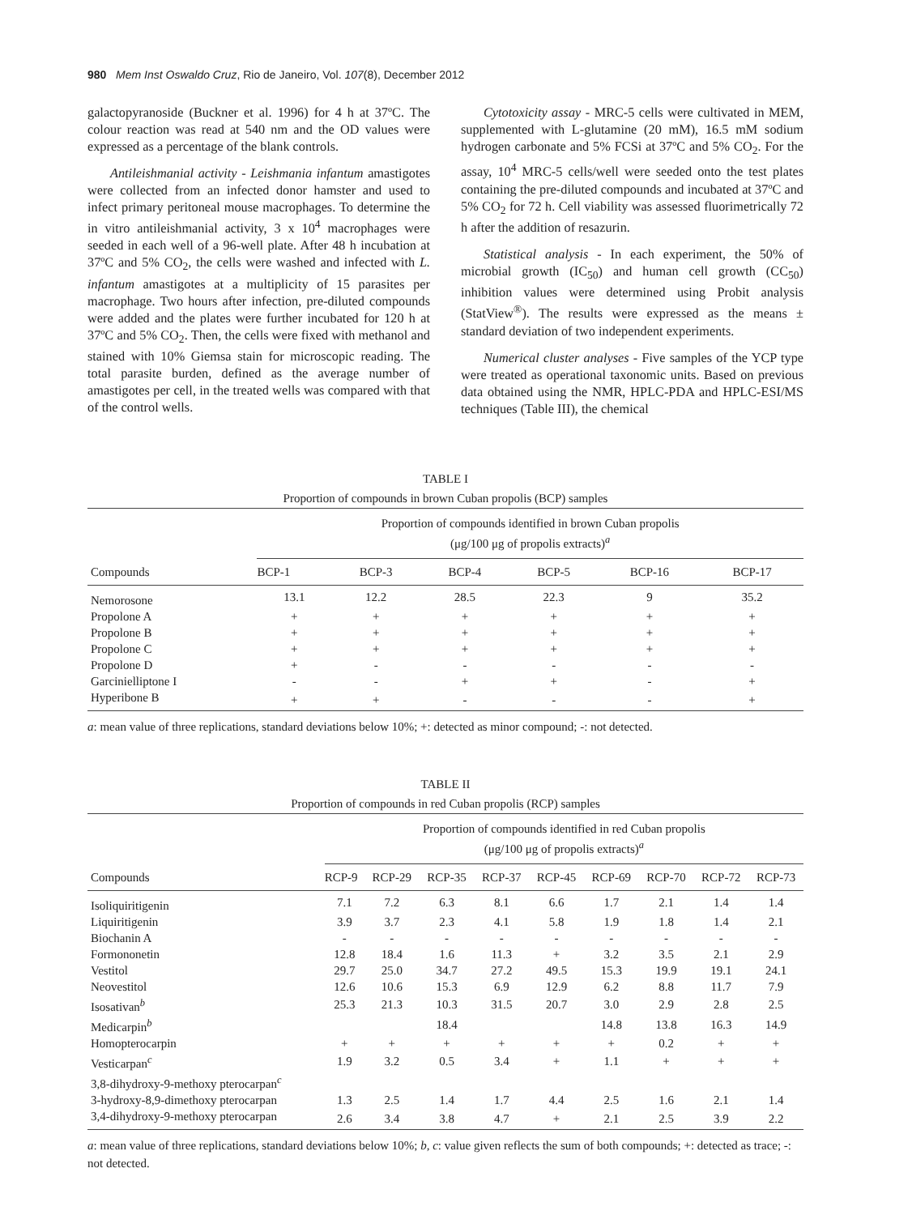980 Mem Inst Oswaldo Cruz, Rio de Janeiro, Vol. 107(8), December 2012
galactopyranoside (Buckner et al. 1996) for 4 h at 37ºC. The colour reaction was read at 540 nm and the OD values were expressed as a percentage of the blank controls.
Antileishmanial activity - Leishmania infantum amastigotes were collected from an infected donor hamster and used to infect primary peritoneal mouse macrophages. To determine the in vitro antileishmanial activity, 3 x 10<sup>4</sup> macrophages were seeded in each well of a 96-well plate. After 48 h incubation at 37ºC and 5% CO<sub>2</sub>, the cells were washed and infected with L. infantum amastigotes at a multiplicity of 15 parasites per macrophage. Two hours after infection, pre-diluted compounds were added and the plates were further incubated for 120 h at 37ºC and 5% CO<sub>2</sub>. Then, the cells were fixed with methanol and stained with 10% Giemsa stain for microscopic reading. The total parasite burden, defined as the average number of amastigotes per cell, in the treated wells was compared with that of the control wells.
Cytotoxicity assay - MRC-5 cells were cultivated in MEM, supplemented with L-glutamine (20 mM), 16.5 mM sodium hydrogen carbonate and 5% FCSi at 37ºC and 5% CO<sub>2</sub>. For the assay, 10<sup>4</sup> MRC-5 cells/well were seeded onto the test plates containing the pre-diluted compounds and incubated at 37ºC and 5% CO<sub>2</sub> for 72 h. Cell viability was assessed fluorimetrically 72 h after the addition of resazurin.
Statistical analysis - In each experiment, the 50% of microbial growth (IC<sub>50</sub>) and human cell growth (CC<sub>50</sub>) inhibition values were determined using Probit analysis (StatView<sup>®</sup>). The results were expressed as the means ± standard deviation of two independent experiments.
Numerical cluster analyses - Five samples of the YCP type were treated as operational taxonomic units. Based on previous data obtained using the NMR, HPLC-PDA and HPLC-ESI/MS techniques (Table III), the chemical
TABLE I
Proportion of compounds in brown Cuban propolis (BCP) samples
| Compounds | Proportion of compounds identified in brown Cuban propolis (μg/100 μg of propolis extracts)<sup>a</sup> | | | | | |
| --- | --- | --- | --- | --- | --- | --- |
| | BCP-1 | BCP-3 | BCP-4 | BCP-5 | BCP-16 | BCP-17 |
| Nemorosone | 13.1 | 12.2 | 28.5 | 22.3 | 9 | 35.2 |
| Propolone A | + | + | + | + | + | + |
| Propolone B | + | + | + | + | + | + |
| Propolone C | + | + | + | + | + | + |
| Propolone D | + | - | - | - | - | - |
| Garcinielliptone I | - | - | + | + | - | + |
| Hyperibone B | + | + | - | - | - | + |
a: mean value of three replications, standard deviations below 10%; +: detected as minor compound; -: not detected.
TABLE II
Proportion of compounds in red Cuban propolis (RCP) samples
| Compounds | Proportion of compounds identified in red Cuban propolis (μg/100 μg of propolis extracts)<sup>a</sup> | | | | | | | | |
| --- | --- | --- | --- | --- | --- | --- | --- | --- | --- |
| | RCP-9 | RCP-29 | RCP-35 | RCP-37 | RCP-45 | RCP-69 | RCP-70 | RCP-72 | RCP-73 |
| Isoliquiritigenin | 7.1 | 7.2 | 6.3 | 8.1 | 6.6 | 1.7 | 2.1 | 1.4 | 1.4 |
| Liquiritigenin | 3.9 | 3.7 | 2.3 | 4.1 | 5.8 | 1.9 | 1.8 | 1.4 | 2.1 |
| Biochanin A | - | - | - | - | - | - | - | - | - |
| Formononetin | 12.8 | 18.4 | 1.6 | 11.3 | + | 3.2 | 3.5 | 2.1 | 2.9 |
| Vestitol | 29.7 | 25.0 | 34.7 | 27.2 | 49.5 | 15.3 | 19.9 | 19.1 | 24.1 |
| Neovestitol | 12.6 | 10.6 | 15.3 | 6.9 | 12.9 | 6.2 | 8.8 | 11.7 | 7.9 |
| Isosativan<sup>b</sup> | 25.3 | 21.3 | 10.3 | 31.5 | 20.7 | 3.0 | 2.9 | 2.8 | 2.5 |
| Medicarpin<sup>b</sup> | | | 18.4 | | | 14.8 | 13.8 | 16.3 | 14.9 |
| Homopterocarpin | + | + | + | + | + | + | 0.2 | + | + |
| Vesticarpan<sup>c</sup> | 1.9 | 3.2 | 0.5 | 3.4 | + | 1.1 | + | + | + |
| 3,8-dihydroxy-9-methoxy pterocarpan<sup>c</sup> | | | | | | | | | |
| 3-hydroxy-8,9-dimethoxy pterocarpan | 1.3 | 2.5 | 1.4 | 1.7 | 4.4 | 2.5 | 1.6 | 2.1 | 1.4 |
| 3,4-dihydroxy-9-methoxy pterocarpan | 2.6 | 3.4 | 3.8 | 4.7 | + | 2.1 | 2.5 | 3.9 | 2.2 |
a: mean value of three replications, standard deviations below 10%; b, c: value given reflects the sum of both compounds; +: detected as trace; -: not detected.